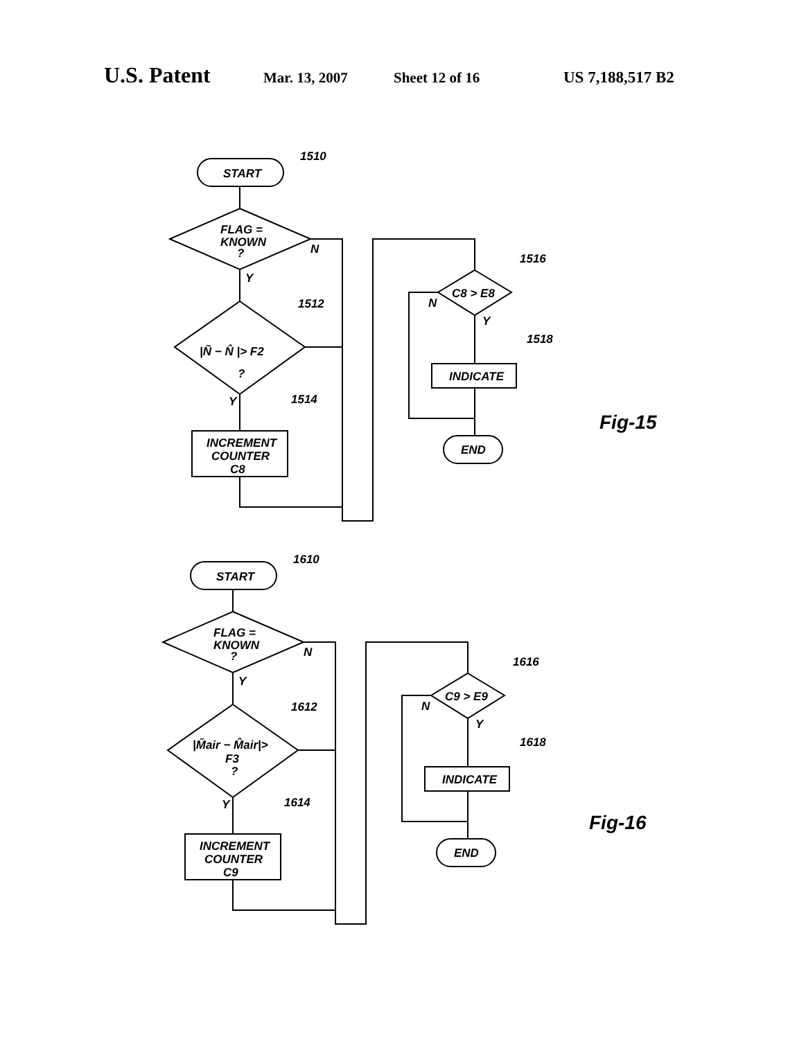U.S. Patent Mar. 13, 2007 Sheet 12 of 16 US 7,188,517 B2
START
FLAG =
KNOWN
?
1510
N
Y
|Ñ − N̂ |> F2
?
1512
Y
INCREMENT
COUNTER
C8
1514
INDICATE
C8 > E8
1516
1518
N
Y
END
Fig-15
START
FLAG =
KNOWN
?
1610
N
Y
|M̃air − M̂air|>
F3
?
1612
Y
INCREMENT
COUNTER
C9
1614
INDICATE
C9 > E9
1616
1618
N
Y
END
Fig-16